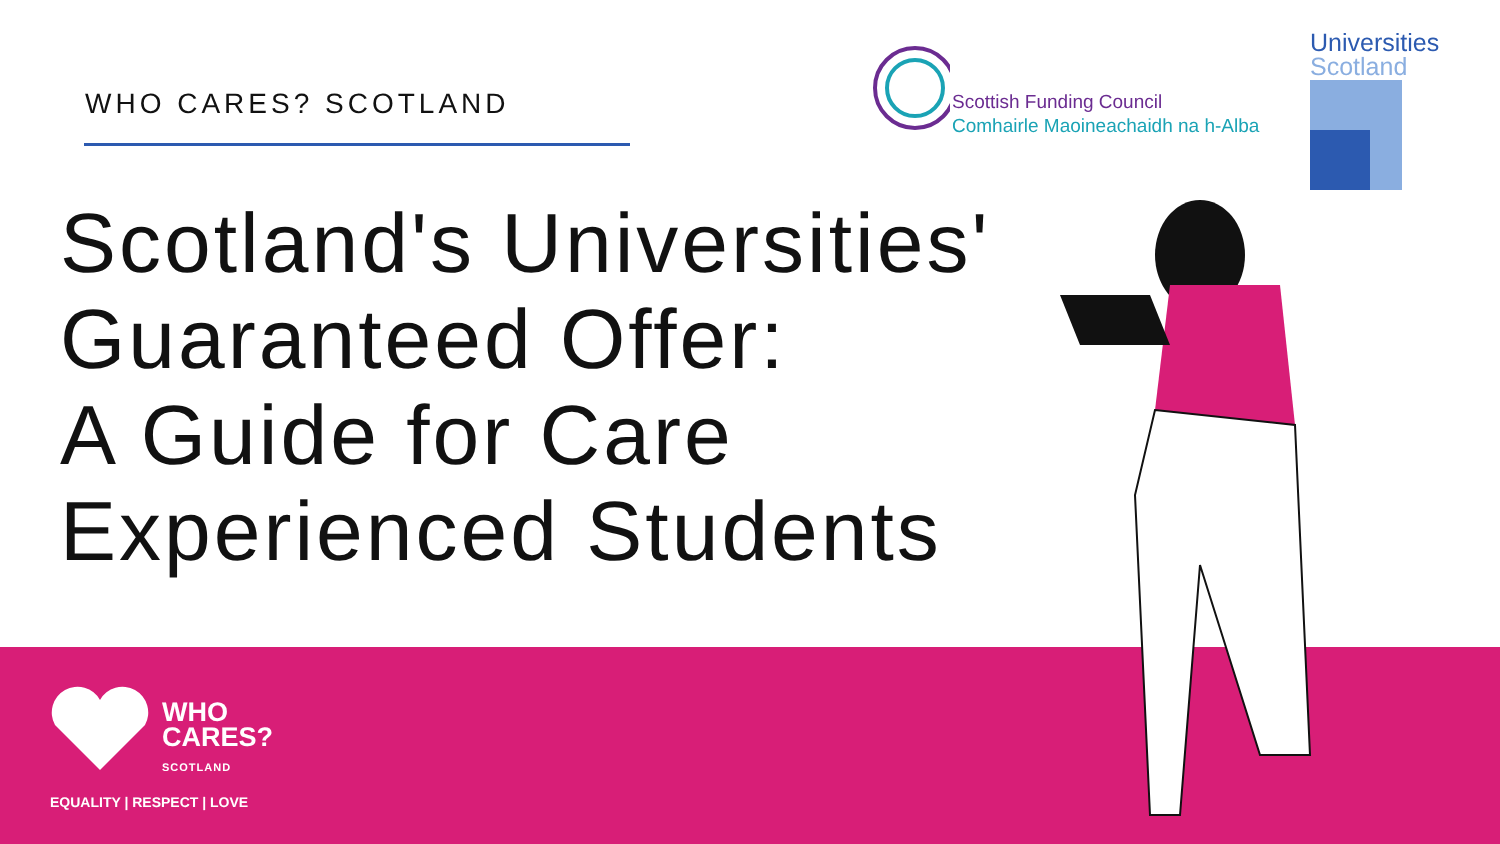WHO CARES? SCOTLAND
Scotland's Universities'
Guaranteed Offer:
A Guide for Care
Experienced Students
Scottish Funding Council
Comhairle Maoineachaidh na h-Alba
Universities
Scotland
WHO
CARES?
SCOTLAND
EQUALITY | RESPECT | LOVE